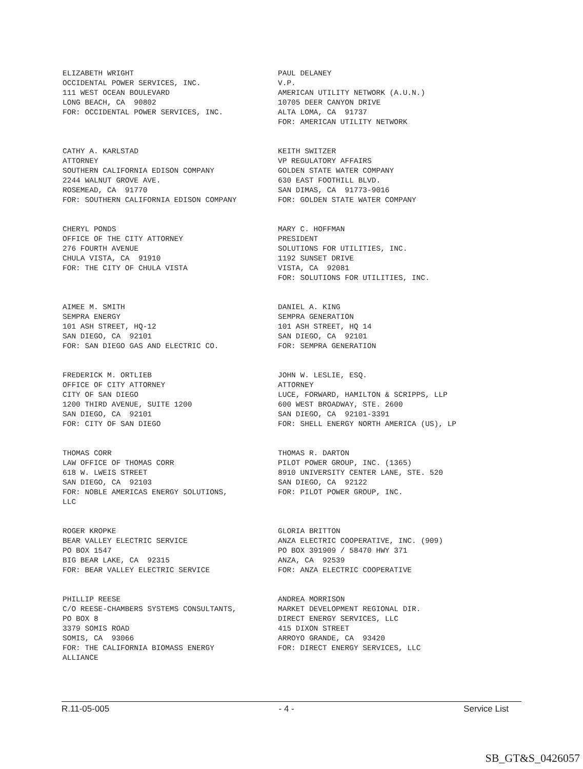ELIZABETH WRIGHT OCCIDENTAL POWER SERVICES, INC. 111 WEST OCEAN BOULEVARD LONG BEACH, CA 90802 FOR: OCCIDENTAL POWER SERVICES, INC.
PAUL DELANEY V.P. AMERICAN UTILITY NETWORK (A.U.N.) 10705 DEER CANYON DRIVE ALTA LOMA, CA 91737 FOR: AMERICAN UTILITY NETWORK
CATHY A. KARLSTAD ATTORNEY SOUTHERN CALIFORNIA EDISON COMPANY 2244 WALNUT GROVE AVE. ROSEMEAD, CA 91770 FOR: SOUTHERN CALIFORNIA EDISON COMPANY
KEITH SWITZER VP REGULATORY AFFAIRS GOLDEN STATE WATER COMPANY 630 EAST FOOTHILL BLVD. SAN DIMAS, CA 91773-9016 FOR: GOLDEN STATE WATER COMPANY
CHERYL PONDS OFFICE OF THE CITY ATTORNEY 276 FOURTH AVENUE CHULA VISTA, CA 91910 FOR: THE CITY OF CHULA VISTA
MARY C. HOFFMAN PRESIDENT SOLUTIONS FOR UTILITIES, INC. 1192 SUNSET DRIVE VISTA, CA 92081 FOR: SOLUTIONS FOR UTILITIES, INC.
AIMEE M. SMITH SEMPRA ENERGY 101 ASH STREET, HQ-12 SAN DIEGO, CA 92101 FOR: SAN DIEGO GAS AND ELECTRIC CO.
DANIEL A. KING SEMPRA GENERATION 101 ASH STREET, HQ 14 SAN DIEGO, CA 92101 FOR: SEMPRA GENERATION
FREDERICK M. ORTLIEB OFFICE OF CITY ATTORNEY CITY OF SAN DIEGO 1200 THIRD AVENUE, SUITE 1200 SAN DIEGO, CA 92101 FOR: CITY OF SAN DIEGO
JOHN W. LESLIE, ESQ. ATTORNEY LUCE, FORWARD, HAMILTON & SCRIPPS, LLP 600 WEST BROADWAY, STE. 2600 SAN DIEGO, CA 92101-3391 FOR: SHELL ENERGY NORTH AMERICA (US), LP
THOMAS CORR LAW OFFICE OF THOMAS CORR 618 W. LWEIS STREET SAN DIEGO, CA 92103 FOR: NOBLE AMERICAS ENERGY SOLUTIONS, LLC
THOMAS R. DARTON PILOT POWER GROUP, INC. (1365) 8910 UNIVERSITY CENTER LANE, STE. 520 SAN DIEGO, CA 92122 FOR: PILOT POWER GROUP, INC.
ROGER KROPKE BEAR VALLEY ELECTRIC SERVICE PO BOX 1547 BIG BEAR LAKE, CA 92315 FOR: BEAR VALLEY ELECTRIC SERVICE
GLORIA BRITTON ANZA ELECTRIC COOPERATIVE, INC. (909) PO BOX 391909 / 58470 HWY 371 ANZA, CA 92539 FOR: ANZA ELECTRIC COOPERATIVE
PHILLIP REESE C/O REESE-CHAMBERS SYSTEMS CONSULTANTS, PO BOX 8 3379 SOMIS ROAD SOMIS, CA 93066 FOR: THE CALIFORNIA BIOMASS ENERGY ALLIANCE
ANDREA MORRISON MARKET DEVELOPMENT REGIONAL DIR. DIRECT ENERGY SERVICES, LLC 415 DIXON STREET ARROYO GRANDE, CA 93420 FOR: DIRECT ENERGY SERVICES, LLC
R.11-05-005 - 4 - Service List
SB_GT&S_0426057